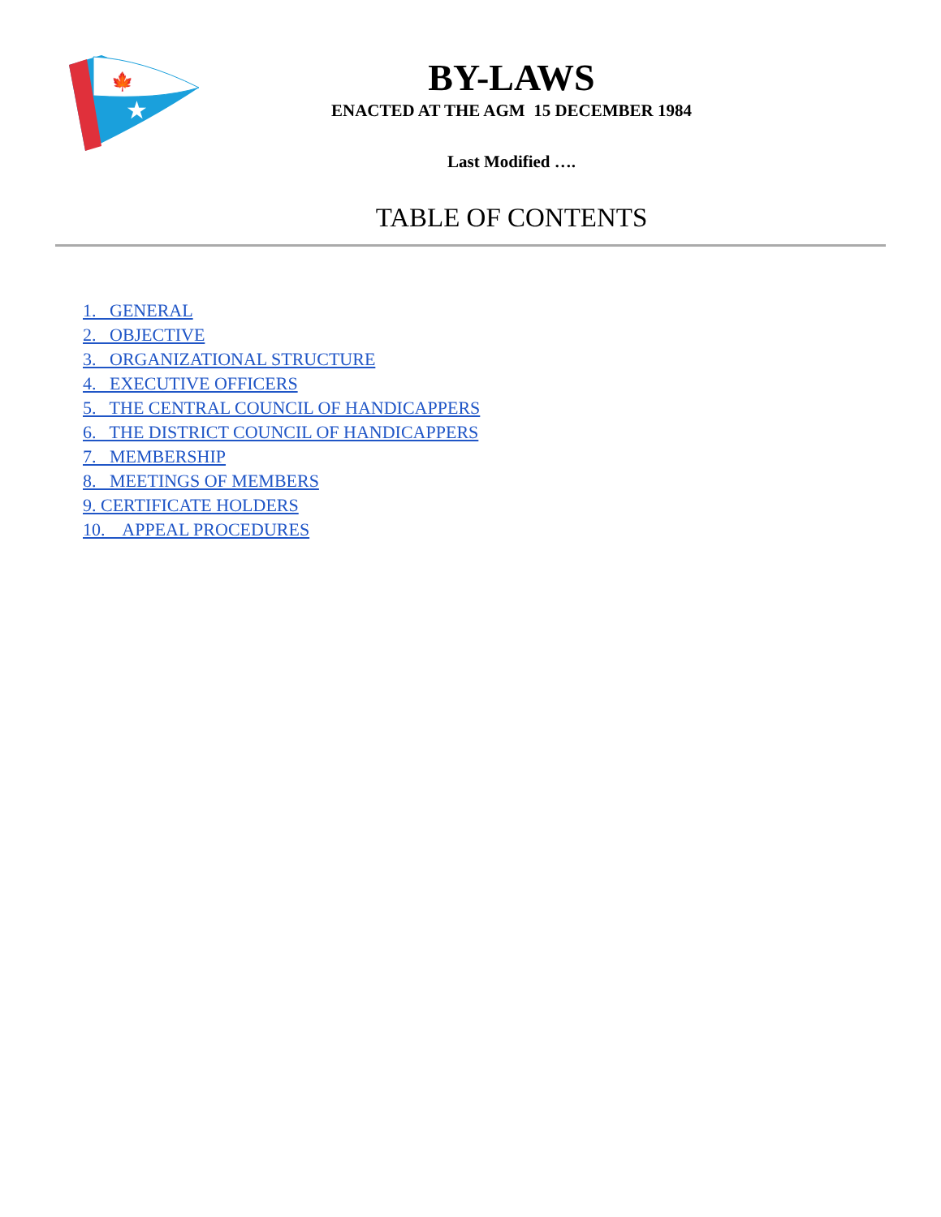★
🍁
BY-LAWS
ENACTED AT THE AGM 15 DECEMBER 1984
Last Modified ….
TABLE OF CONTENTS
1. GENERAL
2. OBJECTIVE
3. ORGANIZATIONAL STRUCTURE
4. EXECUTIVE OFFICERS
5. THE CENTRAL COUNCIL OF HANDICAPPERS
6. THE DISTRICT COUNCIL OF HANDICAPPERS
7. MEMBERSHIP
8. MEETINGS OF MEMBERS
9. CERTIFICATE HOLDERS
10. APPEAL PROCEDURES